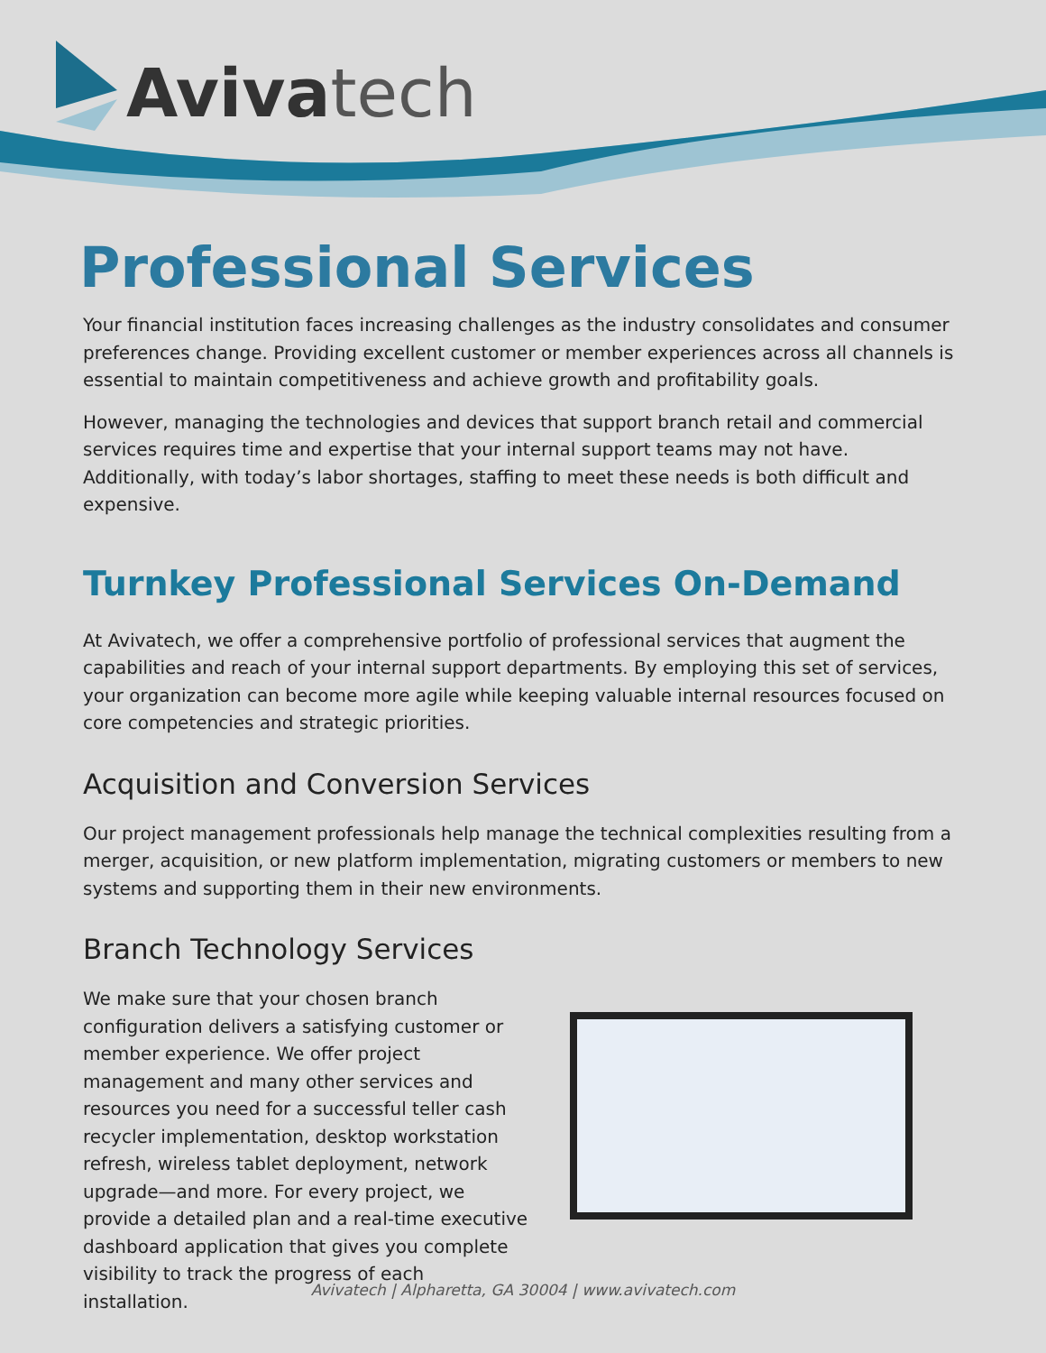Avivatech
Professional Services
Your financial institution faces increasing challenges as the industry consolidates and consumer preferences change. Providing excellent customer or member experiences across all channels is essential to maintain competitiveness and achieve growth and profitability goals.
However, managing the technologies and devices that support branch retail and commercial services requires time and expertise that your internal support teams may not have. Additionally, with today’s labor shortages, staffing to meet these needs is both difficult and expensive.
Turnkey Professional Services On-Demand
At Avivatech, we offer a comprehensive portfolio of professional services that augment the capabilities and reach of your internal support departments. By employing this set of services, your organization can become more agile while keeping valuable internal resources focused on core competencies and strategic priorities.
Acquisition and Conversion Services
Our project management professionals help manage the technical complexities resulting from a merger, acquisition, or new platform implementation, migrating customers or members to new systems and supporting them in their new environments.
Branch Technology Services
We make sure that your chosen branch configuration delivers a satisfying customer or member experience. We offer project management and many other services and resources you need for a successful teller cash recycler implementation, desktop workstation refresh, wireless tablet deployment, network upgrade—and more. For every project, we provide a detailed plan and a real-time executive dashboard application that gives you complete visibility to track the progress of each installation.
Avivatech | Alpharetta, GA 30004 | www.avivatech.com